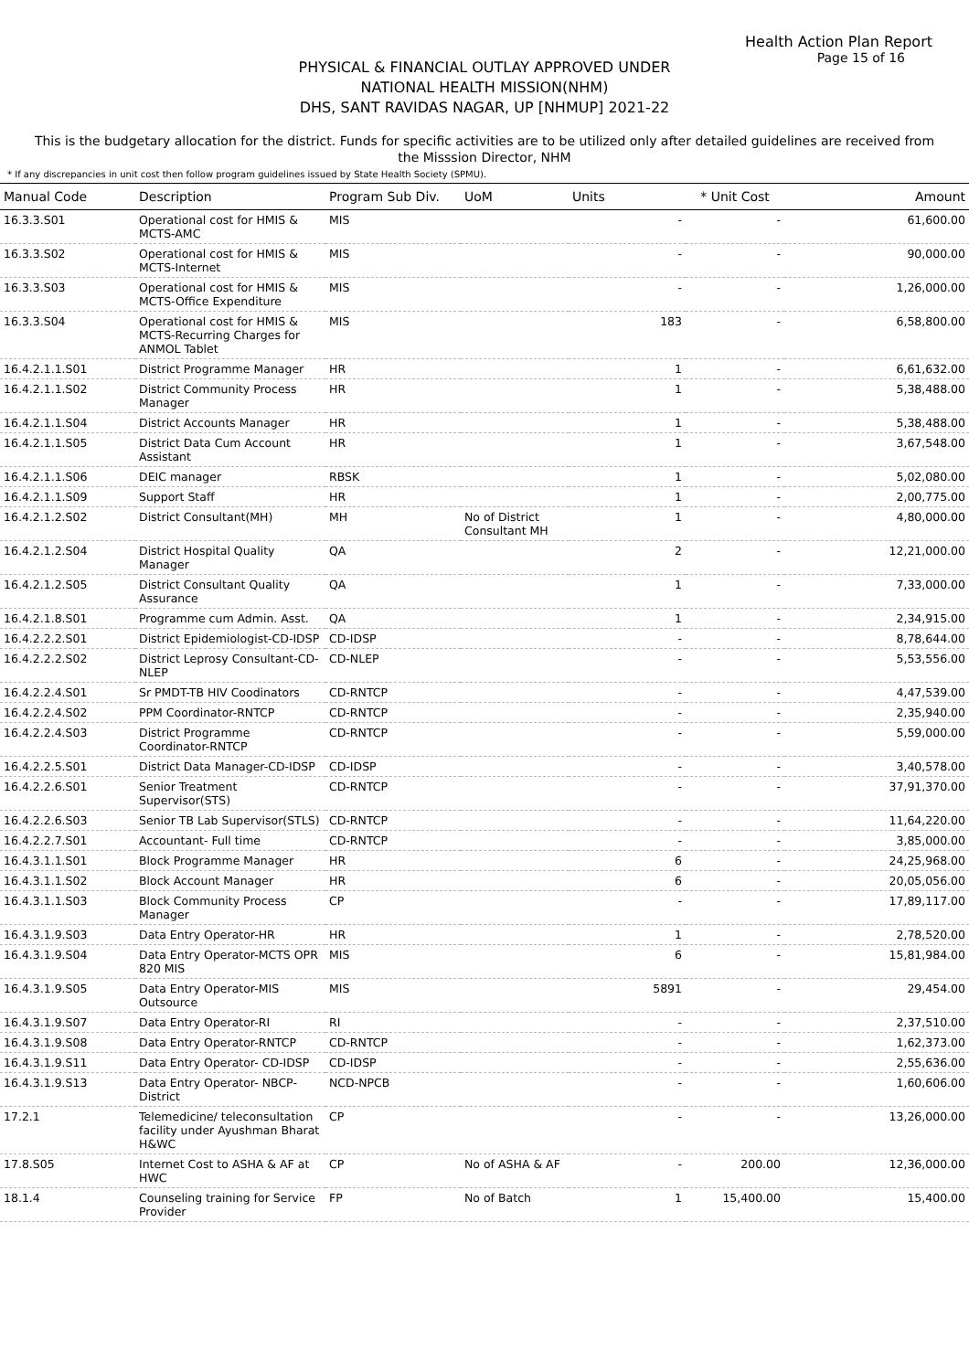Health Action Plan Report
Page 15 of 16
PHYSICAL & FINANCIAL OUTLAY APPROVED UNDER
NATIONAL HEALTH MISSION(NHM)
DHS, SANT RAVIDAS NAGAR, UP [NHMUP] 2021-22
This is the budgetary allocation for the district. Funds for specific activities are to be utilized only after detailed guidelines are received from the Misssion Director, NHM
* If any discrepancies in unit cost then follow program guidelines issued by State Health Society (SPMU).
| Manual Code | Description | Program Sub Div. | UoM | Units | * Unit Cost | Amount |
| --- | --- | --- | --- | --- | --- | --- |
| 16.3.3.S01 | Operational cost for HMIS & MCTS-AMC | MIS | | - | - | 61,600.00 |
| 16.3.3.S02 | Operational cost for HMIS & MCTS-Internet | MIS | | - | - | 90,000.00 |
| 16.3.3.S03 | Operational cost for HMIS & MCTS-Office Expenditure | MIS | | - | - | 1,26,000.00 |
| 16.3.3.S04 | Operational cost for HMIS & MCTS-Recurring Charges for ANMOL Tablet | MIS | | 183 | - | 6,58,800.00 |
| 16.4.2.1.1.S01 | District Programme Manager | HR | | 1 | - | 6,61,632.00 |
| 16.4.2.1.1.S02 | District Community Process Manager | HR | | 1 | - | 5,38,488.00 |
| 16.4.2.1.1.S04 | District Accounts Manager | HR | | 1 | - | 5,38,488.00 |
| 16.4.2.1.1.S05 | District Data Cum Account Assistant | HR | | 1 | - | 3,67,548.00 |
| 16.4.2.1.1.S06 | DEIC manager | RBSK | | 1 | - | 5,02,080.00 |
| 16.4.2.1.1.S09 | Support Staff | HR | | 1 | - | 2,00,775.00 |
| 16.4.2.1.2.S02 | District Consultant(MH) | MH | No of District Consultant MH | 1 | - | 4,80,000.00 |
| 16.4.2.1.2.S04 | District Hospital Quality Manager | QA | | 2 | - | 12,21,000.00 |
| 16.4.2.1.2.S05 | District Consultant Quality Assurance | QA | | 1 | - | 7,33,000.00 |
| 16.4.2.1.8.S01 | Programme cum Admin. Asst. | QA | | 1 | - | 2,34,915.00 |
| 16.4.2.2.2.S01 | District Epidemiologist-CD-IDSP | CD-IDSP | | - | - | 8,78,644.00 |
| 16.4.2.2.2.S02 | District Leprosy Consultant-CD-NLEP | CD-NLEP | | - | - | 5,53,556.00 |
| 16.4.2.2.4.S01 | Sr PMDT-TB HIV Coodinators | CD-RNTCP | | - | - | 4,47,539.00 |
| 16.4.2.2.4.S02 | PPM Coordinator-RNTCP | CD-RNTCP | | - | - | 2,35,940.00 |
| 16.4.2.2.4.S03 | District Programme Coordinator-RNTCP | CD-RNTCP | | - | - | 5,59,000.00 |
| 16.4.2.2.5.S01 | District Data Manager-CD-IDSP | CD-IDSP | | - | - | 3,40,578.00 |
| 16.4.2.2.6.S01 | Senior Treatment Supervisor(STS) | CD-RNTCP | | - | - | 37,91,370.00 |
| 16.4.2.2.6.S03 | Senior TB Lab Supervisor(STLS) | CD-RNTCP | | - | - | 11,64,220.00 |
| 16.4.2.2.7.S01 | Accountant- Full time | CD-RNTCP | | - | - | 3,85,000.00 |
| 16.4.3.1.1.S01 | Block Programme Manager | HR | | 6 | - | 24,25,968.00 |
| 16.4.3.1.1.S02 | Block Account Manager | HR | | 6 | - | 20,05,056.00 |
| 16.4.3.1.1.S03 | Block Community Process Manager | CP | | - | - | 17,89,117.00 |
| 16.4.3.1.9.S03 | Data Entry Operator-HR | HR | | 1 | - | 2,78,520.00 |
| 16.4.3.1.9.S04 | Data Entry Operator-MCTS OPR 820 MIS | MIS | | 6 | - | 15,81,984.00 |
| 16.4.3.1.9.S05 | Data Entry Operator-MIS Outsource | MIS | | 5891 | - | 29,454.00 |
| 16.4.3.1.9.S07 | Data Entry Operator-RI | RI | | - | - | 2,37,510.00 |
| 16.4.3.1.9.S08 | Data Entry Operator-RNTCP | CD-RNTCP | | - | - | 1,62,373.00 |
| 16.4.3.1.9.S11 | Data Entry Operator- CD-IDSP | CD-IDSP | | - | - | 2,55,636.00 |
| 16.4.3.1.9.S13 | Data Entry Operator- NBCP-District | NCD-NPCB | | - | - | 1,60,606.00 |
| 17.2.1 | Telemedicine/ teleconsultation facility under Ayushman Bharat H&WC | CP | | - | - | 13,26,000.00 |
| 17.8.S05 | Internet Cost to ASHA & AF at HWC | CP | No of ASHA & AF | - | 200.00 | 12,36,000.00 |
| 18.1.4 | Counseling training for Service Provider | FP | No of Batch | 1 | 15,400.00 | 15,400.00 |